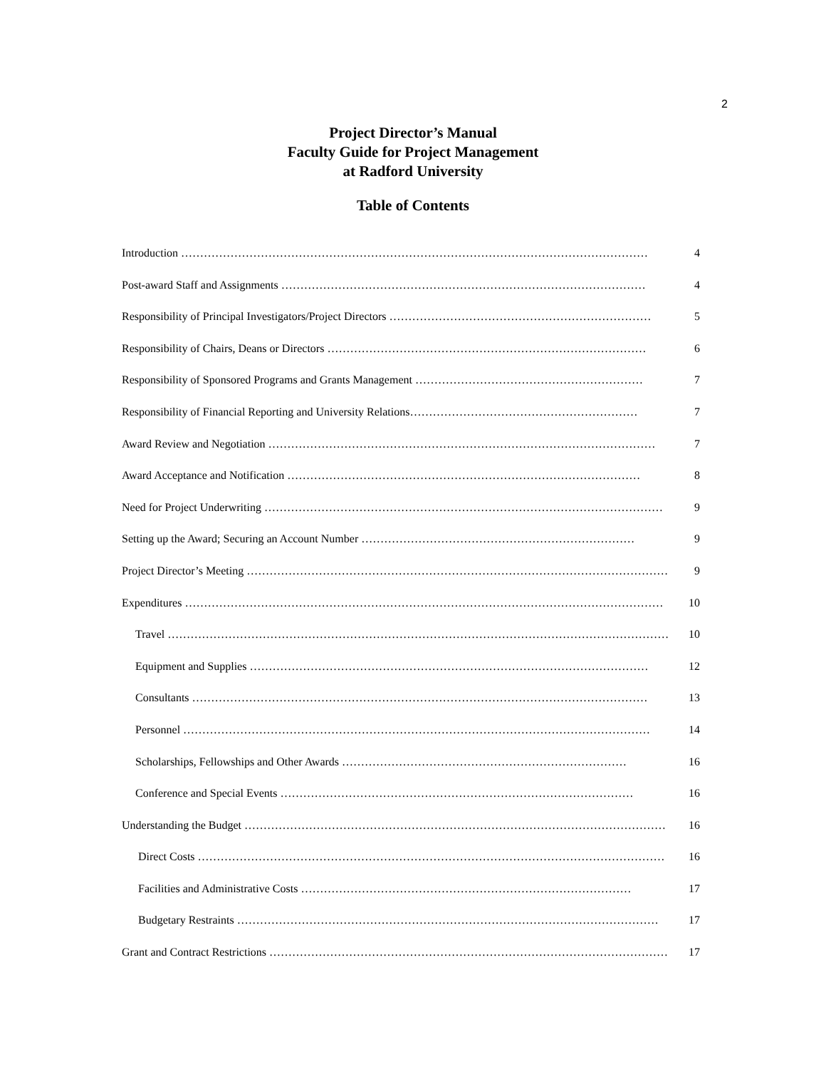2
Project Director’s Manual
Faculty Guide for Project Management
at Radford University
Table of Contents
Introduction …………………………………………………………………………………………………………… 4
Post-award Staff and Assignments …………………………………………………………………………………… 4
Responsibility of Principal Investigators/Project Directors …………………………………………………………… 5
Responsibility of Chairs, Deans or Directors ………………………………………………………………………… 6
Responsibility of Sponsored Programs and Grants Management …………………………………………………… 7
Responsibility of Financial Reporting and University Relations …………………………………………………… 7
Award Review and Negotiation ………………………………………………………………………………………… 7
Award Acceptance and Notification ………………………………………………………………………………… 8
Need for Project Underwriting …………………………………………………………………………………………… 9
Setting up the Award; Securing an Account Number ……………………………………………………………… 9
Project Director’s Meeting ………………………………………………………………………………………………… 9
Expenditures ……………………………………………………………………………………………………………… 10
Travel …………………………………………………………………………………………………………………… 10
Equipment and Supplies …………………………………………………………………………………………… 12
Consultants ………………………………………………………………………………………………………… 13
Personnel …………………………………………………………………………………………………………… 14
Scholarships, Fellowships and Other Awards ………………………………………………………………… 16
Conference and Special Events ………………………………………………………………………………… 16
Understanding the Budget ………………………………………………………………………………………………… 16
Direct Costs …………………………………………………………………………………………………………… 16
Facilities and Administrative Costs …………………………………………………………………………… 17
Budgetary Restraints ………………………………………………………………………………………………… 17
Grant and Contract Restrictions …………………………………………………………………………………………… 17